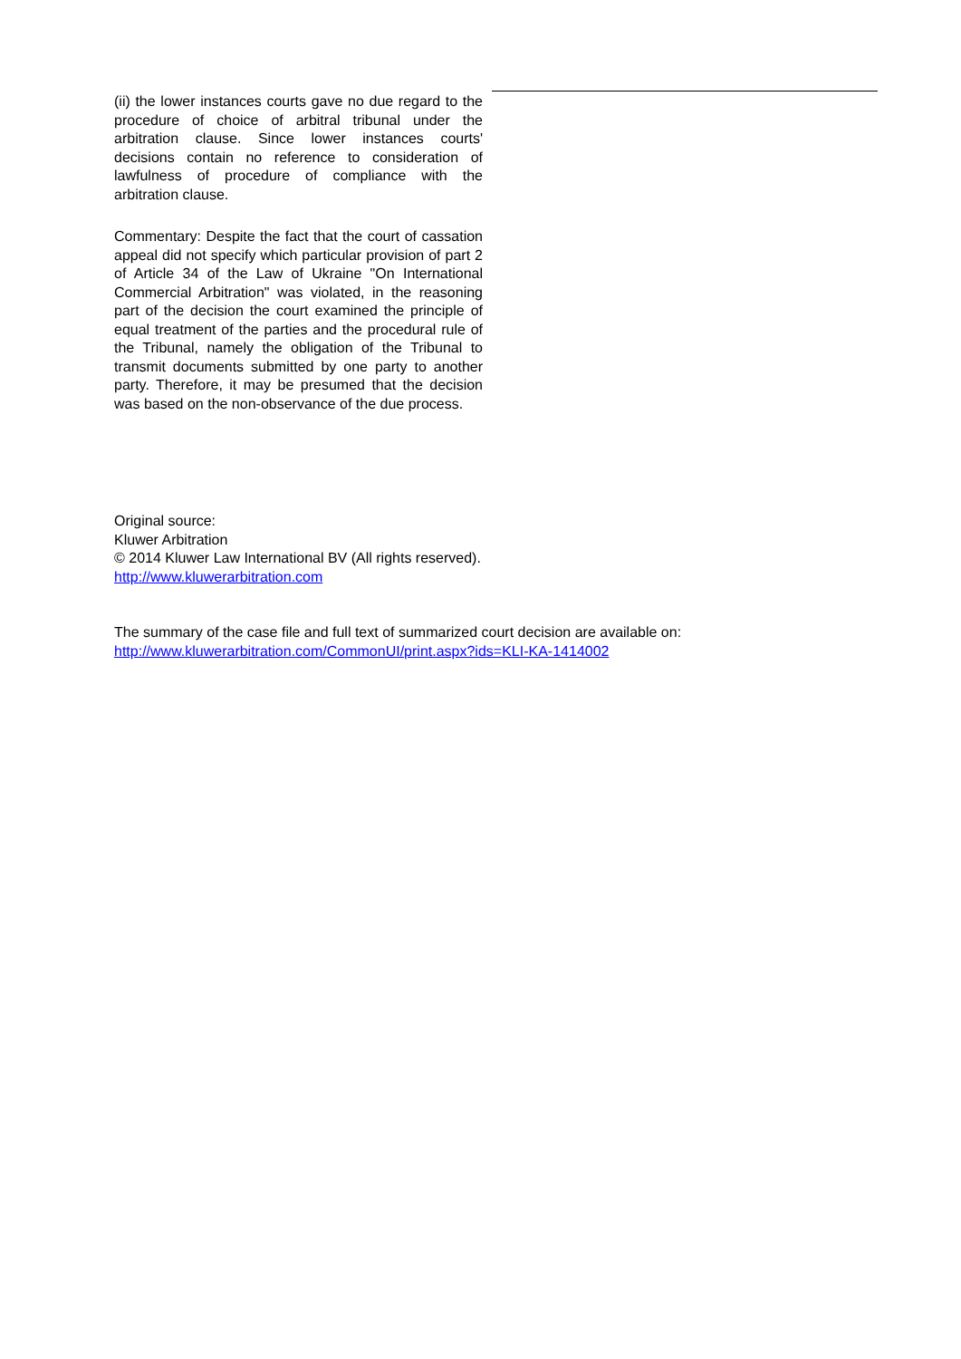(ii) the lower instances courts gave no due regard to the procedure of choice of arbitral tribunal under the arbitration clause. Since lower instances courts' decisions contain no reference to consideration of lawfulness of procedure of compliance with the arbitration clause.
Commentary: Despite the fact that the court of cassation appeal did not specify which particular provision of part 2 of Article 34 of the Law of Ukraine "On International Commercial Arbitration" was violated, in the reasoning part of the decision the court examined the principle of equal treatment of the parties and the procedural rule of the Tribunal, namely the obligation of the Tribunal to transmit documents submitted by one party to another party. Therefore, it may be presumed that the decision was based on the non-observance of the due process.
Original source:
Kluwer Arbitration
© 2014 Kluwer Law International BV (All rights reserved).
http://www.kluwerarbitration.com
The summary of the case file and full text of summarized court decision are available on:
http://www.kluwerarbitration.com/CommonUI/print.aspx?ids=KLI-KA-1414002